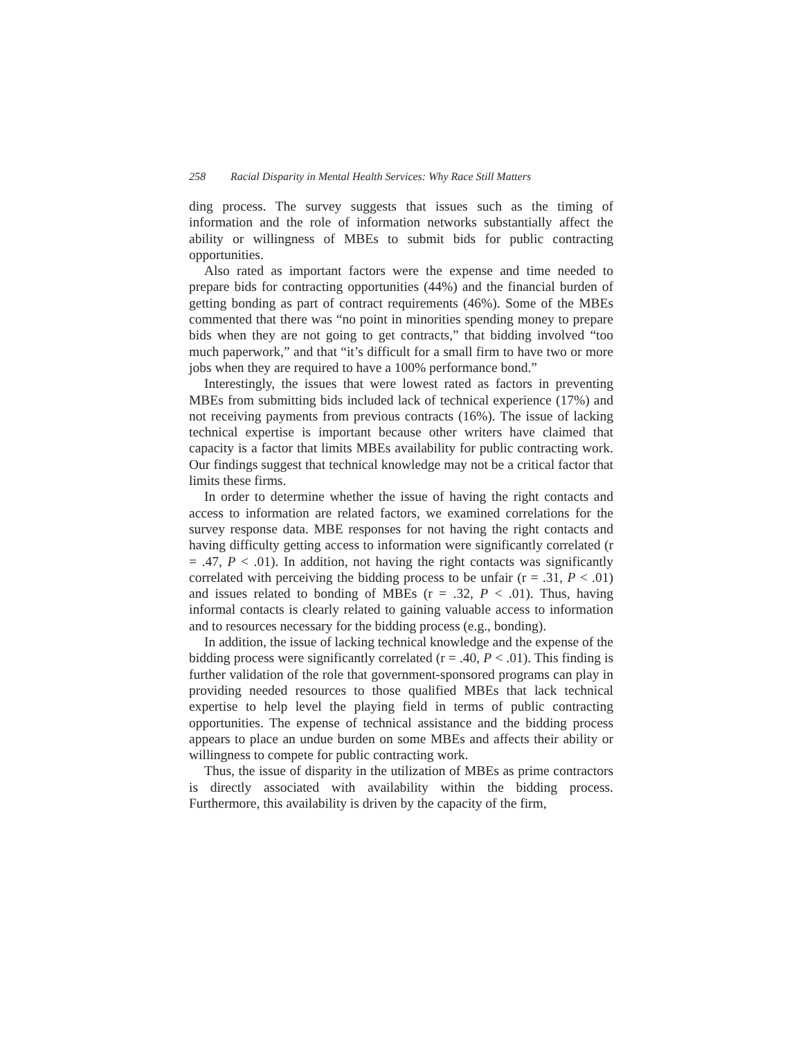258 Racial Disparity in Mental Health Services: Why Race Still Matters
ding process. The survey suggests that issues such as the timing of information and the role of information networks substantially affect the ability or willingness of MBEs to submit bids for public contracting opportunities.
Also rated as important factors were the expense and time needed to prepare bids for contracting opportunities (44%) and the financial burden of getting bonding as part of contract requirements (46%). Some of the MBEs commented that there was “no point in minorities spending money to prepare bids when they are not going to get contracts,” that bidding involved “too much paperwork,” and that “it’s difficult for a small firm to have two or more jobs when they are required to have a 100% performance bond.”
Interestingly, the issues that were lowest rated as factors in preventing MBEs from submitting bids included lack of technical experience (17%) and not receiving payments from previous contracts (16%). The issue of lacking technical expertise is important because other writers have claimed that capacity is a factor that limits MBEs availability for public contracting work. Our findings suggest that technical knowledge may not be a critical factor that limits these firms.
In order to determine whether the issue of having the right contacts and access to information are related factors, we examined correlations for the survey response data. MBE responses for not having the right contacts and having difficulty getting access to information were significantly correlated (r = .47, P < .01). In addition, not having the right contacts was significantly correlated with perceiving the bidding process to be unfair (r = .31, P < .01) and issues related to bonding of MBEs (r = .32, P < .01). Thus, having informal contacts is clearly related to gaining valuable access to information and to resources necessary for the bidding process (e.g., bonding).
In addition, the issue of lacking technical knowledge and the expense of the bidding process were significantly correlated (r = .40, P < .01). This finding is further validation of the role that government-sponsored programs can play in providing needed resources to those qualified MBEs that lack technical expertise to help level the playing field in terms of public contracting opportunities. The expense of technical assistance and the bidding process appears to place an undue burden on some MBEs and affects their ability or willingness to compete for public contracting work.
Thus, the issue of disparity in the utilization of MBEs as prime contractors is directly associated with availability within the bidding process. Furthermore, this availability is driven by the capacity of the firm,